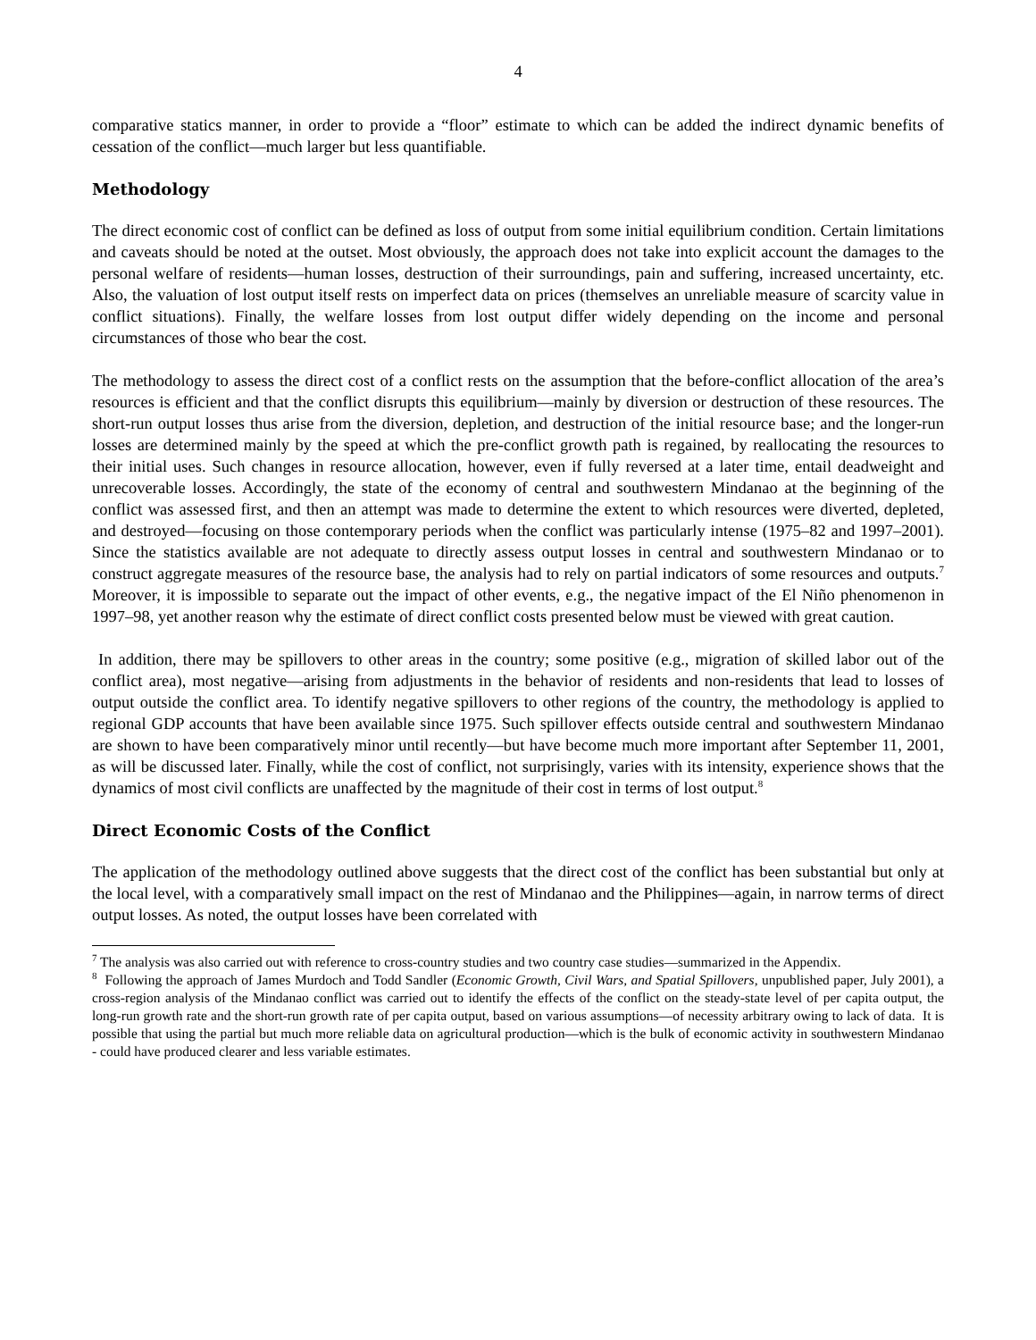4
comparative statics manner, in order to provide a “floor” estimate to which can be added the indirect dynamic benefits of cessation of the conflict—much larger but less quantifiable.
Methodology
The direct economic cost of conflict can be defined as loss of output from some initial equilibrium condition. Certain limitations and caveats should be noted at the outset. Most obviously, the approach does not take into explicit account the damages to the personal welfare of residents—human losses, destruction of their surroundings, pain and suffering, increased uncertainty, etc. Also, the valuation of lost output itself rests on imperfect data on prices (themselves an unreliable measure of scarcity value in conflict situations). Finally, the welfare losses from lost output differ widely depending on the income and personal circumstances of those who bear the cost.
The methodology to assess the direct cost of a conflict rests on the assumption that the before-conflict allocation of the area’s resources is efficient and that the conflict disrupts this equilibrium—mainly by diversion or destruction of these resources. The short-run output losses thus arise from the diversion, depletion, and destruction of the initial resource base; and the longer-run losses are determined mainly by the speed at which the pre-conflict growth path is regained, by reallocating the resources to their initial uses. Such changes in resource allocation, however, even if fully reversed at a later time, entail deadweight and unrecoverable losses. Accordingly, the state of the economy of central and southwestern Mindanao at the beginning of the conflict was assessed first, and then an attempt was made to determine the extent to which resources were diverted, depleted, and destroyed—focusing on those contemporary periods when the conflict was particularly intense (1975–82 and 1997–2001). Since the statistics available are not adequate to directly assess output losses in central and southwestern Mindanao or to construct aggregate measures of the resource base, the analysis had to rely on partial indicators of some resources and outputs.<sup>7</sup> Moreover, it is impossible to separate out the impact of other events, e.g., the negative impact of the El Niño phenomenon in 1997–98, yet another reason why the estimate of direct conflict costs presented below must be viewed with great caution.
In addition, there may be spillovers to other areas in the country; some positive (e.g., migration of skilled labor out of the conflict area), most negative—arising from adjustments in the behavior of residents and non-residents that lead to losses of output outside the conflict area. To identify negative spillovers to other regions of the country, the methodology is applied to regional GDP accounts that have been available since 1975. Such spillover effects outside central and southwestern Mindanao are shown to have been comparatively minor until recently—but have become much more important after September 11, 2001, as will be discussed later. Finally, while the cost of conflict, not surprisingly, varies with its intensity, experience shows that the dynamics of most civil conflicts are unaffected by the magnitude of their cost in terms of lost output.<sup>8</sup>
Direct Economic Costs of the Conflict
The application of the methodology outlined above suggests that the direct cost of the conflict has been substantial but only at the local level, with a comparatively small impact on the rest of Mindanao and the Philippines—again, in narrow terms of direct output losses. As noted, the output losses have been correlated with
<sup>7</sup> The analysis was also carried out with reference to cross-country studies and two country case studies—summarized in the Appendix.
<sup>8</sup> Following the approach of James Murdoch and Todd Sandler (Economic Growth, Civil Wars, and Spatial Spillovers, unpublished paper, July 2001), a cross-region analysis of the Mindanao conflict was carried out to identify the effects of the conflict on the steady-state level of per capita output, the long-run growth rate and the short-run growth rate of per capita output, based on various assumptions—of necessity arbitrary owing to lack of data. It is possible that using the partial but much more reliable data on agricultural production—which is the bulk of economic activity in southwestern Mindanao - could have produced clearer and less variable estimates.